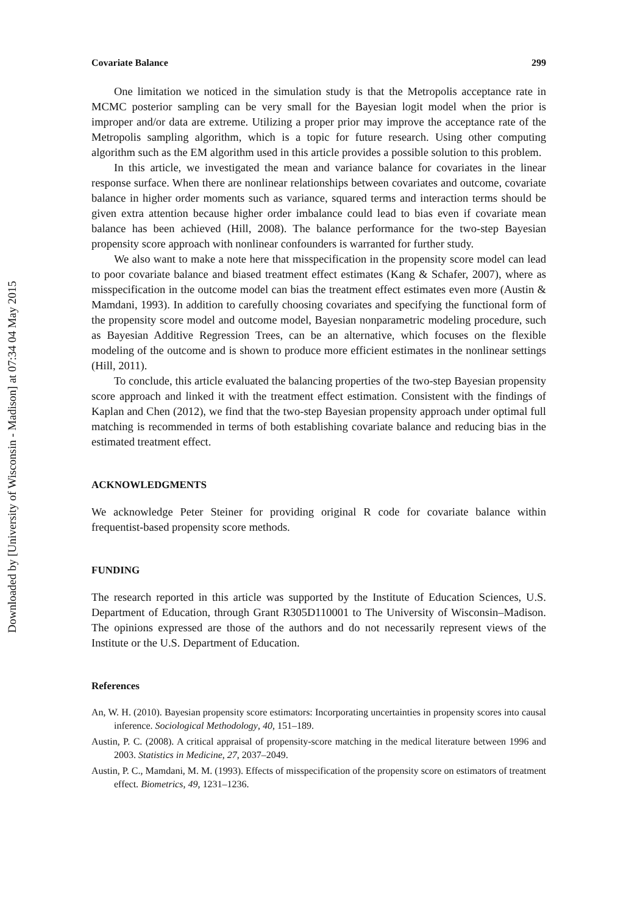Downloaded by [University of Wisconsin - Madison] at 07:34 04 May 2015
Covariate Balance 299
One limitation we noticed in the simulation study is that the Metropolis acceptance rate in MCMC posterior sampling can be very small for the Bayesian logit model when the prior is improper and/or data are extreme. Utilizing a proper prior may improve the acceptance rate of the Metropolis sampling algorithm, which is a topic for future research. Using other computing algorithm such as the EM algorithm used in this article provides a possible solution to this problem.
In this article, we investigated the mean and variance balance for covariates in the linear response surface. When there are nonlinear relationships between covariates and outcome, covariate balance in higher order moments such as variance, squared terms and interaction terms should be given extra attention because higher order imbalance could lead to bias even if covariate mean balance has been achieved (Hill, 2008). The balance performance for the two-step Bayesian propensity score approach with nonlinear confounders is warranted for further study.
We also want to make a note here that misspecification in the propensity score model can lead to poor covariate balance and biased treatment effect estimates (Kang & Schafer, 2007), where as misspecification in the outcome model can bias the treatment effect estimates even more (Austin & Mamdani, 1993). In addition to carefully choosing covariates and specifying the functional form of the propensity score model and outcome model, Bayesian nonparametric modeling procedure, such as Bayesian Additive Regression Trees, can be an alternative, which focuses on the flexible modeling of the outcome and is shown to produce more efficient estimates in the nonlinear settings (Hill, 2011).
To conclude, this article evaluated the balancing properties of the two-step Bayesian propensity score approach and linked it with the treatment effect estimation. Consistent with the findings of Kaplan and Chen (2012), we find that the two-step Bayesian propensity approach under optimal full matching is recommended in terms of both establishing covariate balance and reducing bias in the estimated treatment effect.
ACKNOWLEDGMENTS
We acknowledge Peter Steiner for providing original R code for covariate balance within frequentist-based propensity score methods.
FUNDING
The research reported in this article was supported by the Institute of Education Sciences, U.S. Department of Education, through Grant R305D110001 to The University of Wisconsin–Madison. The opinions expressed are those of the authors and do not necessarily represent views of the Institute or the U.S. Department of Education.
References
An, W. H. (2010). Bayesian propensity score estimators: Incorporating uncertainties in propensity scores into causal inference. Sociological Methodology, 40, 151–189.
Austin, P. C. (2008). A critical appraisal of propensity-score matching in the medical literature between 1996 and 2003. Statistics in Medicine, 27, 2037–2049.
Austin, P. C., Mamdani, M. M. (1993). Effects of misspecification of the propensity score on estimators of treatment effect. Biometrics, 49, 1231–1236.